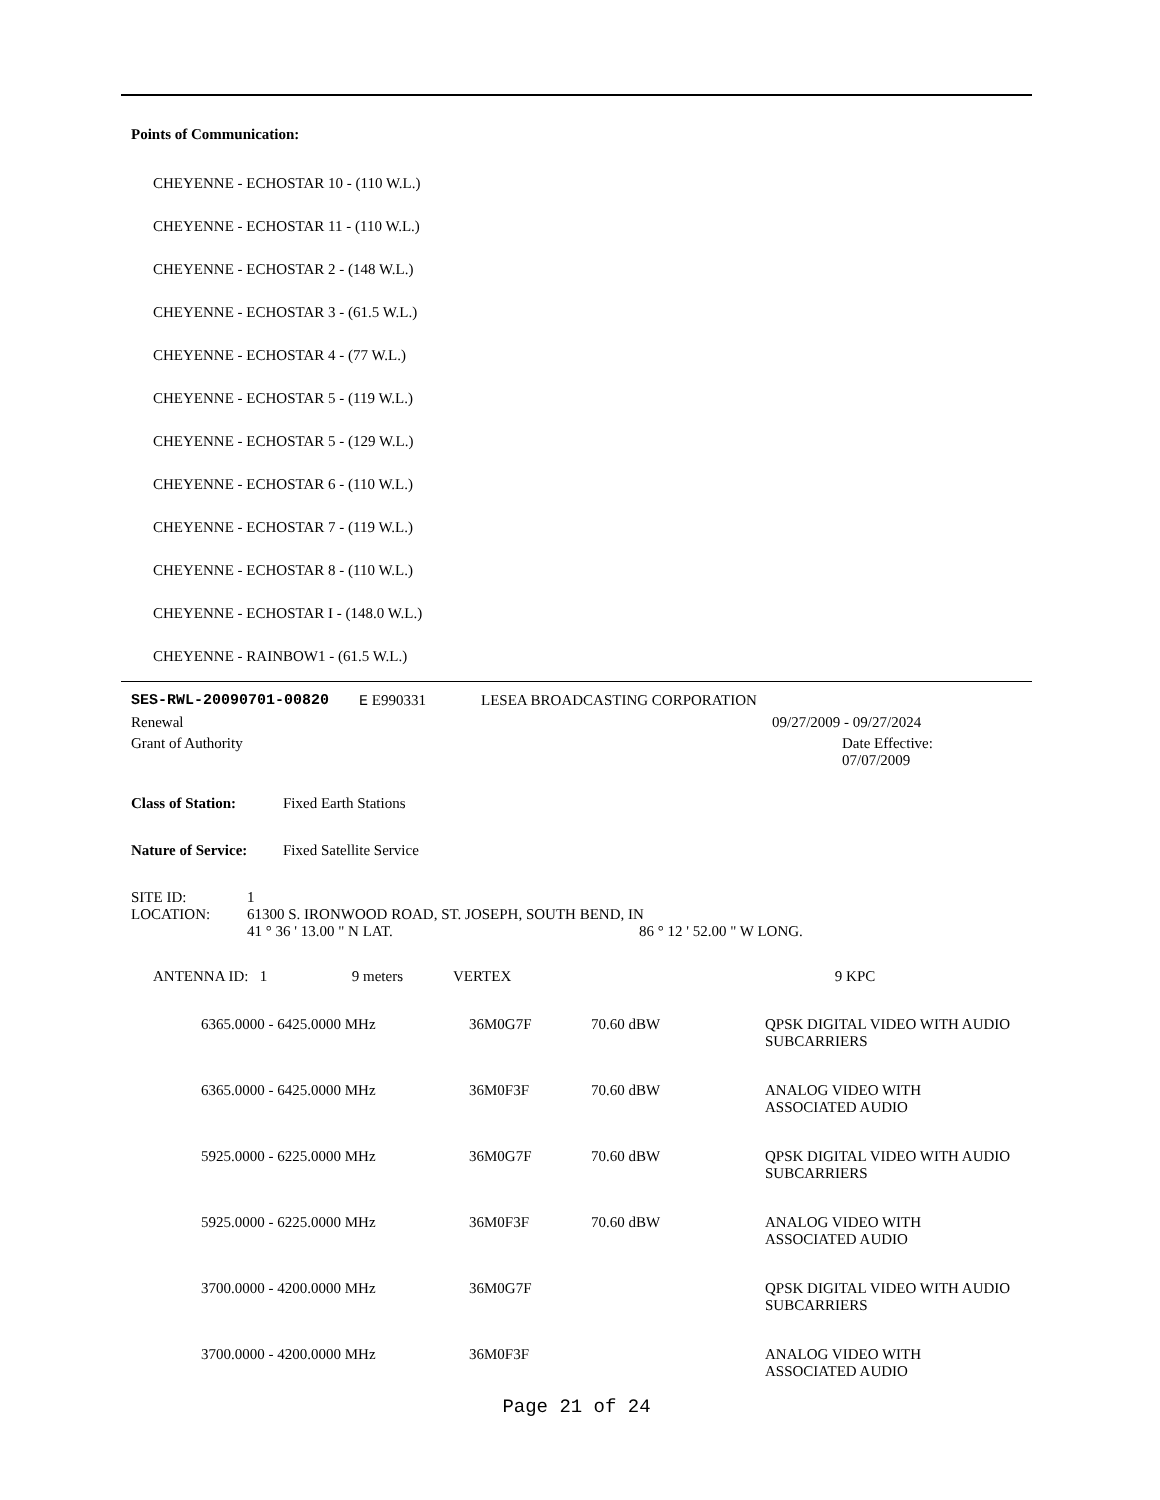Points of Communication:
CHEYENNE - ECHOSTAR 10 - (110 W.L.)
CHEYENNE - ECHOSTAR 11 - (110 W.L.)
CHEYENNE - ECHOSTAR 2 - (148 W.L.)
CHEYENNE - ECHOSTAR 3 - (61.5 W.L.)
CHEYENNE - ECHOSTAR 4 - (77 W.L.)
CHEYENNE - ECHOSTAR 5 - (119 W.L.)
CHEYENNE - ECHOSTAR 5 - (129 W.L.)
CHEYENNE - ECHOSTAR 6 - (110 W.L.)
CHEYENNE - ECHOSTAR 7 - (119 W.L.)
CHEYENNE - ECHOSTAR 8 - (110 W.L.)
CHEYENNE - ECHOSTAR I - (148.0 W.L.)
CHEYENNE - RAINBOW1 - (61.5 W.L.)
SES-RWL-20090701-00820 E E990331 LESEA BROADCASTING CORPORATION
Renewal 09/27/2009 - 09/27/2024
Grant of Authority Date Effective: 07/07/2009
Class of Station: Fixed Earth Stations
Nature of Service: Fixed Satellite Service
| SITE ID: | 1 | |
| LOCATION: | 61300 S. IRONWOOD ROAD, ST. JOSEPH, SOUTH BEND, IN | |
| | 41 ° 36 ' 13.00 " N LAT. | 86 ° 12 ' 52.00 " W LONG. |
| ANTENNA ID: 1 | 9 meters | VERTEX | | 9 KPC |
| 6365.0000 - 6425.0000 MHz | 36M0G7F | 70.60 dBW | QPSK DIGITAL VIDEO WITH AUDIO SUBCARRIERS |
| 6365.0000 - 6425.0000 MHz | 36M0F3F | 70.60 dBW | ANALOG VIDEO WITH ASSOCIATED AUDIO |
| 5925.0000 - 6225.0000 MHz | 36M0G7F | 70.60 dBW | QPSK DIGITAL VIDEO WITH AUDIO SUBCARRIERS |
| 5925.0000 - 6225.0000 MHz | 36M0F3F | 70.60 dBW | ANALOG VIDEO WITH ASSOCIATED AUDIO |
| 3700.0000 - 4200.0000 MHz | 36M0G7F | | QPSK DIGITAL VIDEO WITH AUDIO SUBCARRIERS |
| 3700.0000 - 4200.0000 MHz | 36M0F3F | | ANALOG VIDEO WITH ASSOCIATED AUDIO |
Page 21 of 24